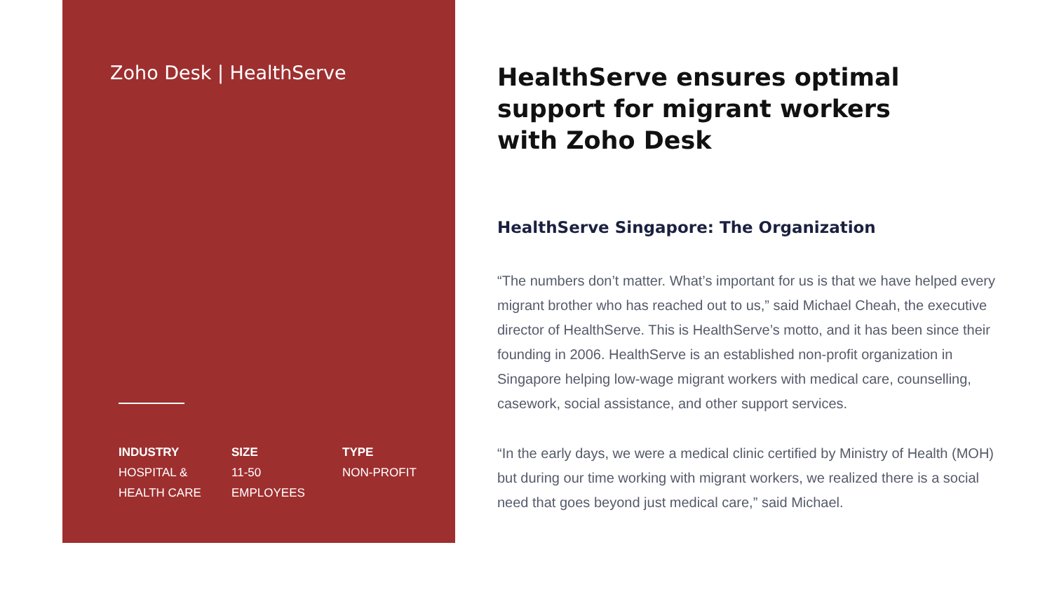Zoho Desk | HealthServe
INDUSTRY
HOSPITAL &
HEALTH CARE
SIZE
11-50
EMPLOYEES
TYPE
NON-PROFIT
HealthServe ensures optimal
support for migrant workers
with Zoho Desk
HealthServe Singapore: The Organization
“The numbers don’t matter. What’s important for us is that we have helped every migrant brother who has reached out to us,” said Michael Cheah, the executive director of HealthServe. This is HealthServe’s motto, and it has been since their founding in 2006. HealthServe is an established non-profit organization in Singapore helping low-wage migrant workers with medical care, counselling, casework, social assistance, and other support services.
“In the early days, we were a medical clinic certified by Ministry of Health (MOH) but during our time working with migrant workers, we realized there is a social need that goes beyond just medical care,” said Michael.